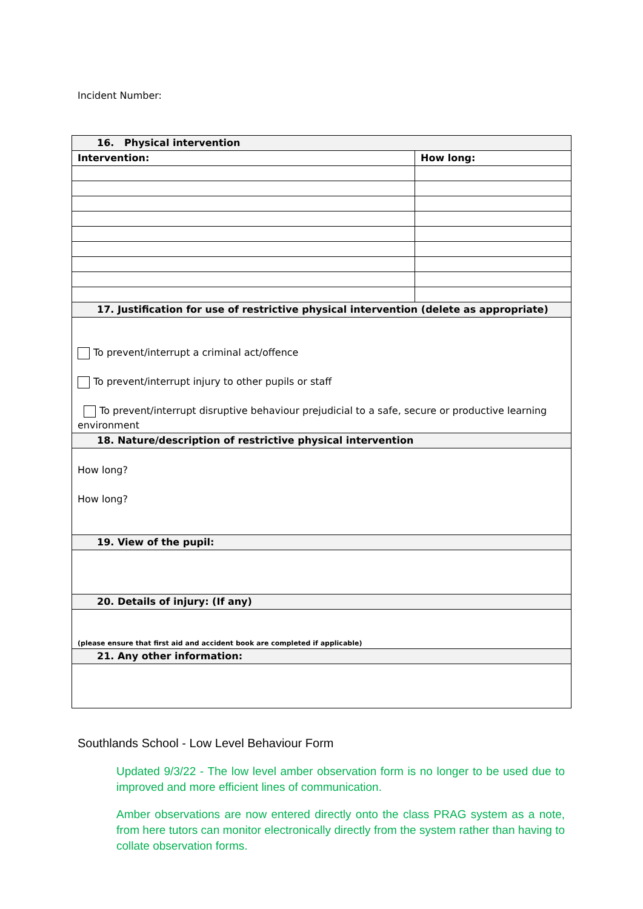Incident Number:
| 16. Physical intervention | |
| Intervention: | How long: |
| 17. Justification for use of restrictive physical intervention (delete as appropriate) | |
| To prevent/interrupt a criminal act/offence To prevent/interrupt injury to other pupils or staff To prevent/interrupt disruptive behaviour prejudicial to a safe, secure or productive learning environment | |
| 18. Nature/description of restrictive physical intervention | |
| How long? How long? | |
| 19. View of the pupil: | |
| 20. Details of injury: (If any) | |
| (please ensure that first aid and accident book are completed if applicable) | |
| 21. Any other information: | |
Southlands School - Low Level Behaviour Form
Updated 9/3/22 - The low level amber observation form is no longer to be used due to improved and more efficient lines of communication.
Amber observations are now entered directly onto the class PRAG system as a note, from here tutors can monitor electronically directly from the system rather than having to collate observation forms.